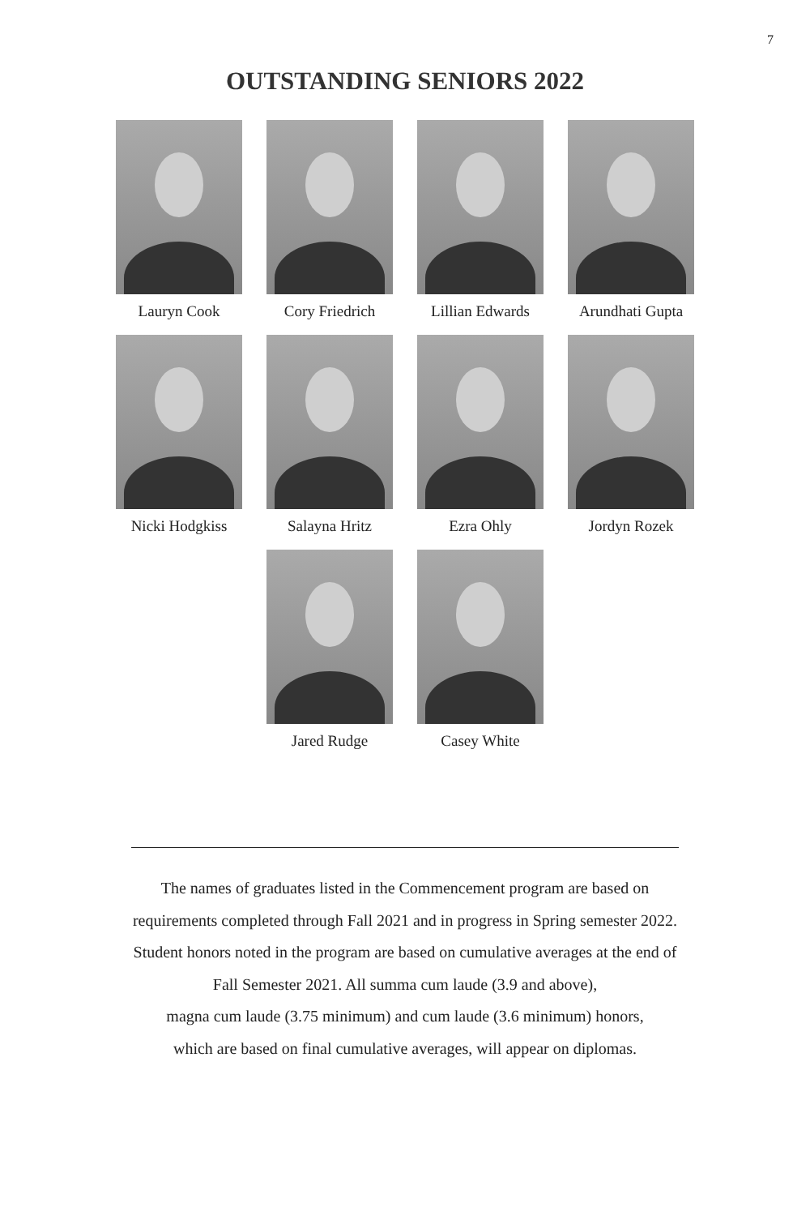7
OUTSTANDING SENIORS 2022
Lauryn Cook Cory Friedrich
Lillian Edwards
Arundhati Gupta
Nicki Hodgkiss
Salayna Hritz Ezra Ohly Jordyn Rozek
Jared Rudge Casey White
The names of graduates listed in the Commencement program are based on
requirements completed through Fall 2021 and in progress in Spring semester 2022.
Student honors noted in the program are based on cumulative averages at the end of
Fall Semester 2021. All summa cum laude (3.9 and above),
magna cum laude (3.75 minimum) and cum laude (3.6 minimum) honors,
which are based on final cumulative averages, will appear on diplomas.